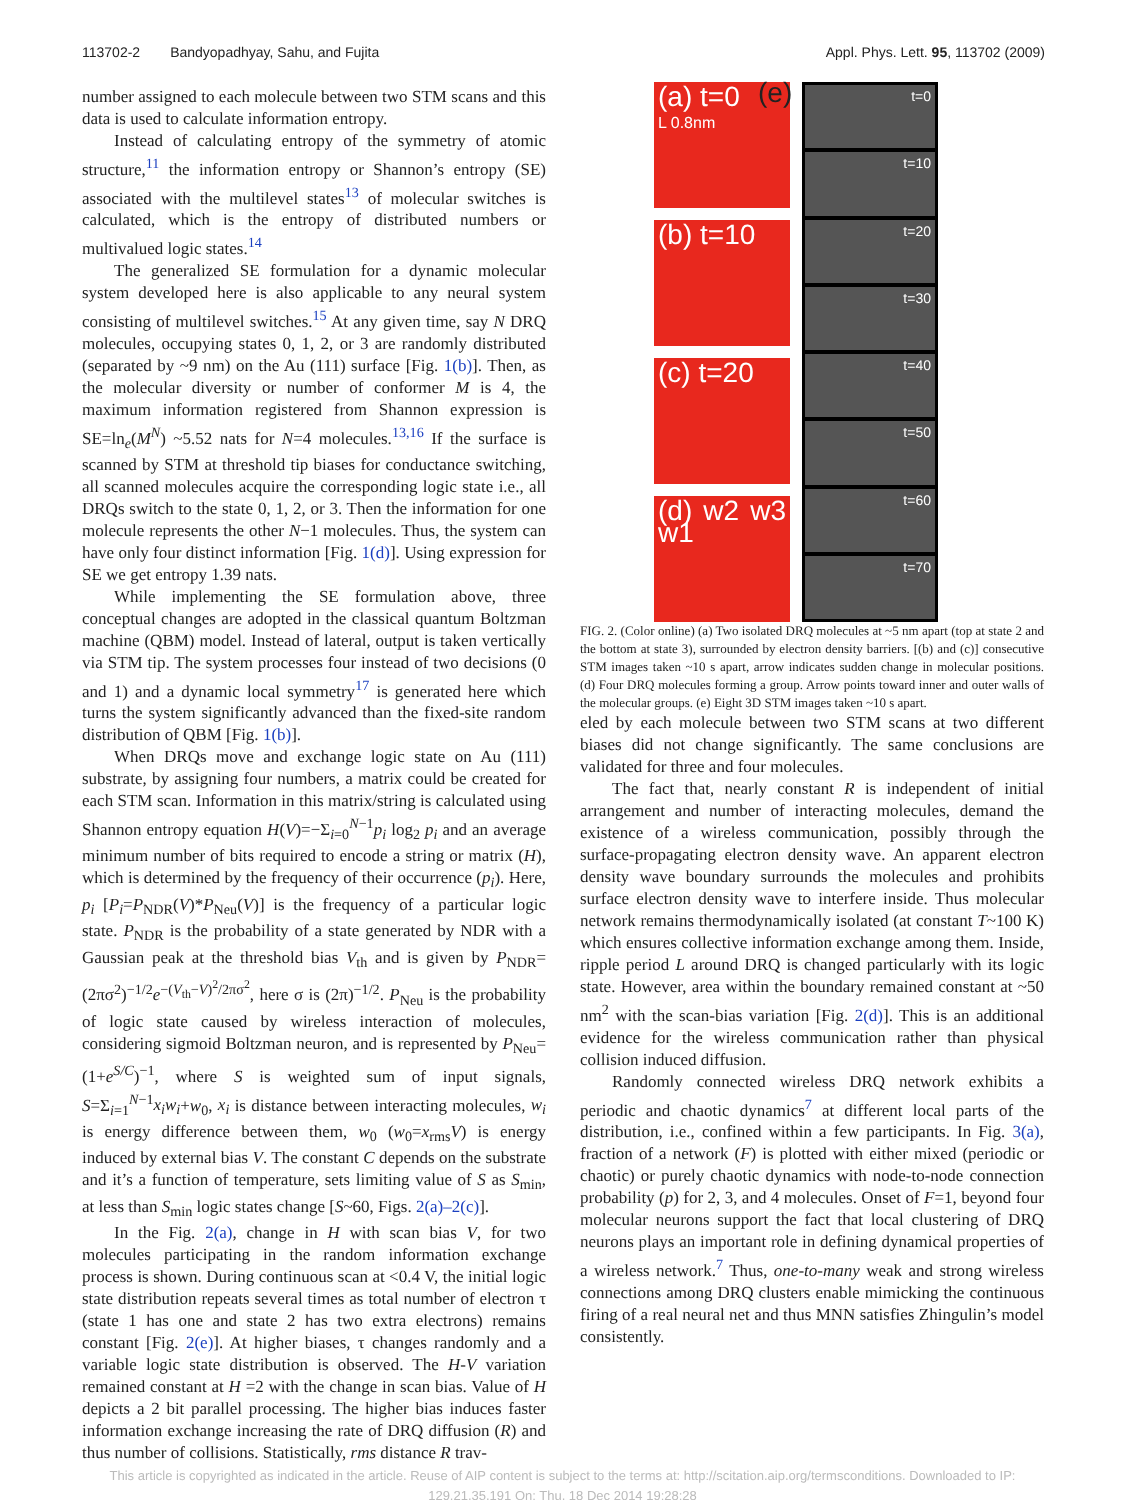113702-2 Bandyopadhyay, Sahu, and Fujita Appl. Phys. Lett. 95, 113702 (2009)
number assigned to each molecule between two STM scans and this data is used to calculate information entropy.
Instead of calculating entropy of the symmetry of atomic structure,<sup>11</sup> the information entropy or Shannon’s entropy (SE) associated with the multilevel states<sup>13</sup> of molecular switches is calculated, which is the entropy of distributed numbers or multivalued logic states.<sup>14</sup>
The generalized SE formulation for a dynamic molecular system developed here is also applicable to any neural system consisting of multilevel switches.<sup>15</sup> At any given time, say N DRQ molecules, occupying states 0, 1, 2, or 3 are randomly distributed (separated by ~9 nm) on the Au (111) surface [Fig. 1(b)]. Then, as the molecular diversity or number of conformer M is 4, the maximum information registered from Shannon expression is SE=ln<sub>e</sub>(M<sup>N</sup>) ~5.52 nats for N=4 molecules.<sup>13,16</sup> If the surface is scanned by STM at threshold tip biases for conductance switching, all scanned molecules acquire the corresponding logic state i.e., all DRQs switch to the state 0, 1, 2, or 3. Then the information for one molecule represents the other N−1 molecules. Thus, the system can have only four distinct information [Fig. 1(d)]. Using expression for SE we get entropy 1.39 nats.
While implementing the SE formulation above, three conceptual changes are adopted in the classical quantum Boltzman machine (QBM) model. Instead of lateral, output is taken vertically via STM tip. The system processes four instead of two decisions (0 and 1) and a dynamic local symmetry<sup>17</sup> is generated here which turns the system significantly advanced than the fixed-site random distribution of QBM [Fig. 1(b)].
When DRQs move and exchange logic state on Au (111) substrate, by assigning four numbers, a matrix could be created for each STM scan. Information in this matrix/string is calculated using Shannon entropy equation H(V)=−Σ<sub>i=0</sub><sup>N−1</sup>p<sub>i</sub> log<sub>2</sub> p<sub>i</sub> and an average minimum number of bits required to encode a string or matrix (H), which is determined by the frequency of their occurrence (p<sub>i</sub>). Here, p<sub>i</sub> [P<sub>i</sub>=P<sub>NDR</sub>(V)*P<sub>Neu</sub>(V)] is the frequency of a particular logic state. P<sub>NDR</sub> is the probability of a state generated by NDR with a Gaussian peak at the threshold bias V<sub>th</sub> and is given by P<sub>NDR</sub>=(2πσ<sup>2</sup>)<sup>−1/2</sup>e<sup>−(V<sub>th</sub>−V)<sup>2</sup>/2πσ<sup>2</sup></sup>, here σ is (2π)<sup>−1/2</sup>. P<sub>Neu</sub> is the probability of logic state caused by wireless interaction of molecules, considering sigmoid Boltzman neuron, and is represented by P<sub>Neu</sub>=(1+e<sup>S/C</sup>)<sup>−1</sup>, where S is weighted sum of input signals, S=Σ<sub>i=1</sub><sup>N−1</sup>x<sub>i</sub>w<sub>i</sub>+w<sub>0</sub>, x<sub>i</sub> is distance between interacting molecules, w<sub>i</sub> is energy difference between them, w<sub>0</sub> (w<sub>0</sub>=x<sub>rms</sub>V) is energy induced by external bias V. The constant C depends on the substrate and it’s a function of temperature, sets limiting value of S as S<sub>min</sub>, at less than S<sub>min</sub> logic states change [S~60, Figs. 2(a)–2(c)].
In the Fig. 2(a), change in H with scan bias V, for two molecules participating in the random information exchange process is shown. During continuous scan at <0.4 V, the initial logic state distribution repeats several times as total number of electron τ (state 1 has one and state 2 has two extra electrons) remains constant [Fig. 2(e)]. At higher biases, τ changes randomly and a variable logic state distribution is observed. The H-V variation remained constant at H =2 with the change in scan bias. Value of H depicts a 2 bit parallel processing. The higher bias induces faster information exchange increasing the rate of DRQ diffusion (R) and thus number of collisions. Statistically, rms distance R trav-
(a) t=0
L 0.8nm
(b) t=10
(c) t=20
(d) w2 w3 w1
(e)
t=0
t=10
t=20
t=30
t=40
t=50
t=60
t=70
FIG. 2. (Color online) (a) Two isolated DRQ molecules at ~5 nm apart (top at state 2 and the bottom at state 3), surrounded by electron density barriers. [(b) and (c)] consecutive STM images taken ~10 s apart, arrow indicates sudden change in molecular positions. (d) Four DRQ molecules forming a group. Arrow points toward inner and outer walls of the molecular groups. (e) Eight 3D STM images taken ~10 s apart.
eled by each molecule between two STM scans at two different biases did not change significantly. The same conclusions are validated for three and four molecules.
The fact that, nearly constant R is independent of initial arrangement and number of interacting molecules, demand the existence of a wireless communication, possibly through the surface-propagating electron density wave. An apparent electron density wave boundary surrounds the molecules and prohibits surface electron density wave to interfere inside. Thus molecular network remains thermodynamically isolated (at constant T~100 K) which ensures collective information exchange among them. Inside, ripple period L around DRQ is changed particularly with its logic state. However, area within the boundary remained constant at ~50 nm<sup>2</sup> with the scan-bias variation [Fig. 2(d)]. This is an additional evidence for the wireless communication rather than physical collision induced diffusion.
Randomly connected wireless DRQ network exhibits a periodic and chaotic dynamics<sup>7</sup> at different local parts of the distribution, i.e., confined within a few participants. In Fig. 3(a), fraction of a network (F) is plotted with either mixed (periodic or chaotic) or purely chaotic dynamics with node-to-node connection probability (p) for 2, 3, and 4 molecules. Onset of F=1, beyond four molecular neurons support the fact that local clustering of DRQ neurons plays an important role in defining dynamical properties of a wireless network.<sup>7</sup> Thus, one-to-many weak and strong wireless connections among DRQ clusters enable mimicking the continuous firing of a real neural net and thus MNN satisfies Zhingulin’s model consistently.
This article is copyrighted as indicated in the article. Reuse of AIP content is subject to the terms at: http://scitation.aip.org/termsconditions. Downloaded to IP:
129.21.35.191 On: Thu, 18 Dec 2014 19:28:28